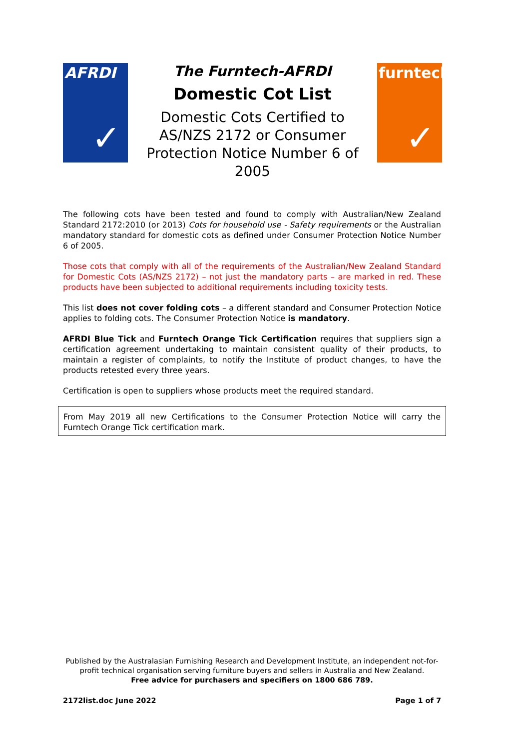AFRDI
✓
The Furntech-AFRDI
Domestic Cot List
Domestic Cots Certified to AS/NZS 2172 or Consumer Protection Notice Number 6 of 2005
furntech
✓
The following cots have been tested and found to comply with Australian/New Zealand Standard 2172:2010 (or 2013) Cots for household use - Safety requirements or the Australian mandatory standard for domestic cots as defined under Consumer Protection Notice Number 6 of 2005.
Those cots that comply with all of the requirements of the Australian/New Zealand Standard for Domestic Cots (AS/NZS 2172) – not just the mandatory parts – are marked in red. These products have been subjected to additional requirements including toxicity tests.
This list does not cover folding cots – a different standard and Consumer Protection Notice applies to folding cots. The Consumer Protection Notice is mandatory.
AFRDI Blue Tick and Furntech Orange Tick Certification requires that suppliers sign a certification agreement undertaking to maintain consistent quality of their products, to maintain a register of complaints, to notify the Institute of product changes, to have the products retested every three years.
Certification is open to suppliers whose products meet the required standard.
From May 2019 all new Certifications to the Consumer Protection Notice will carry the Furntech Orange Tick certification mark.
Published by the Australasian Furnishing Research and Development Institute, an independent not-for-profit technical organisation serving furniture buyers and sellers in Australia and New Zealand.
Free advice for purchasers and specifiers on 1800 686 789.
2172list.doc June 2022 Page 1 of 7